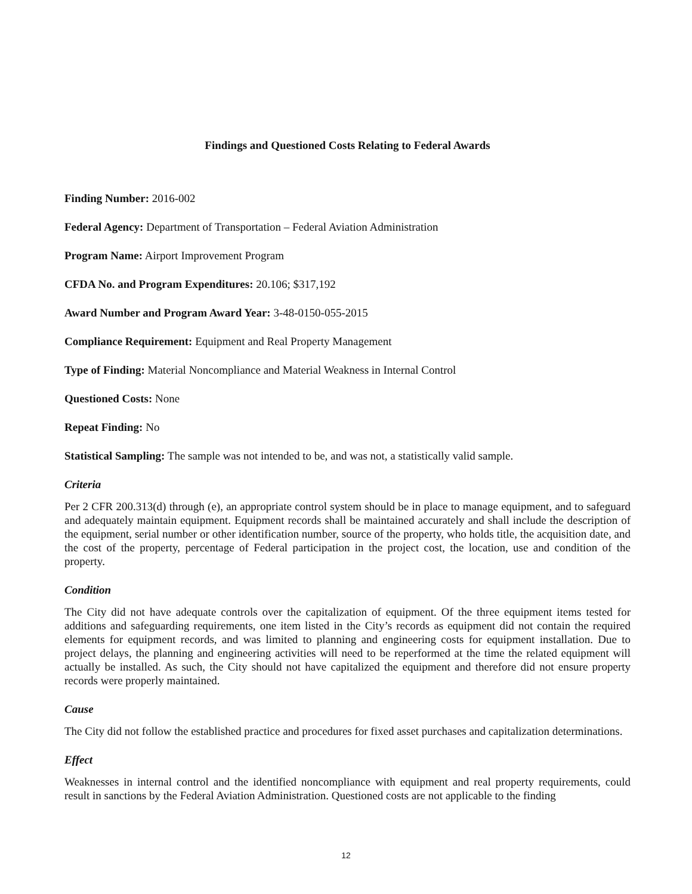Findings and Questioned Costs Relating to Federal Awards
Finding Number: 2016-002
Federal Agency: Department of Transportation – Federal Aviation Administration
Program Name: Airport Improvement Program
CFDA No. and Program Expenditures: 20.106; $317,192
Award Number and Program Award Year: 3-48-0150-055-2015
Compliance Requirement: Equipment and Real Property Management
Type of Finding: Material Noncompliance and Material Weakness in Internal Control
Questioned Costs: None
Repeat Finding: No
Statistical Sampling: The sample was not intended to be, and was not, a statistically valid sample.
Criteria
Per 2 CFR 200.313(d) through (e), an appropriate control system should be in place to manage equipment, and to safeguard and adequately maintain equipment. Equipment records shall be maintained accurately and shall include the description of the equipment, serial number or other identification number, source of the property, who holds title, the acquisition date, and the cost of the property, percentage of Federal participation in the project cost, the location, use and condition of the property.
Condition
The City did not have adequate controls over the capitalization of equipment. Of the three equipment items tested for additions and safeguarding requirements, one item listed in the City’s records as equipment did not contain the required elements for equipment records, and was limited to planning and engineering costs for equipment installation. Due to project delays, the planning and engineering activities will need to be reperformed at the time the related equipment will actually be installed. As such, the City should not have capitalized the equipment and therefore did not ensure property records were properly maintained.
Cause
The City did not follow the established practice and procedures for fixed asset purchases and capitalization determinations.
Effect
Weaknesses in internal control and the identified noncompliance with equipment and real property requirements, could result in sanctions by the Federal Aviation Administration. Questioned costs are not applicable to the finding
12